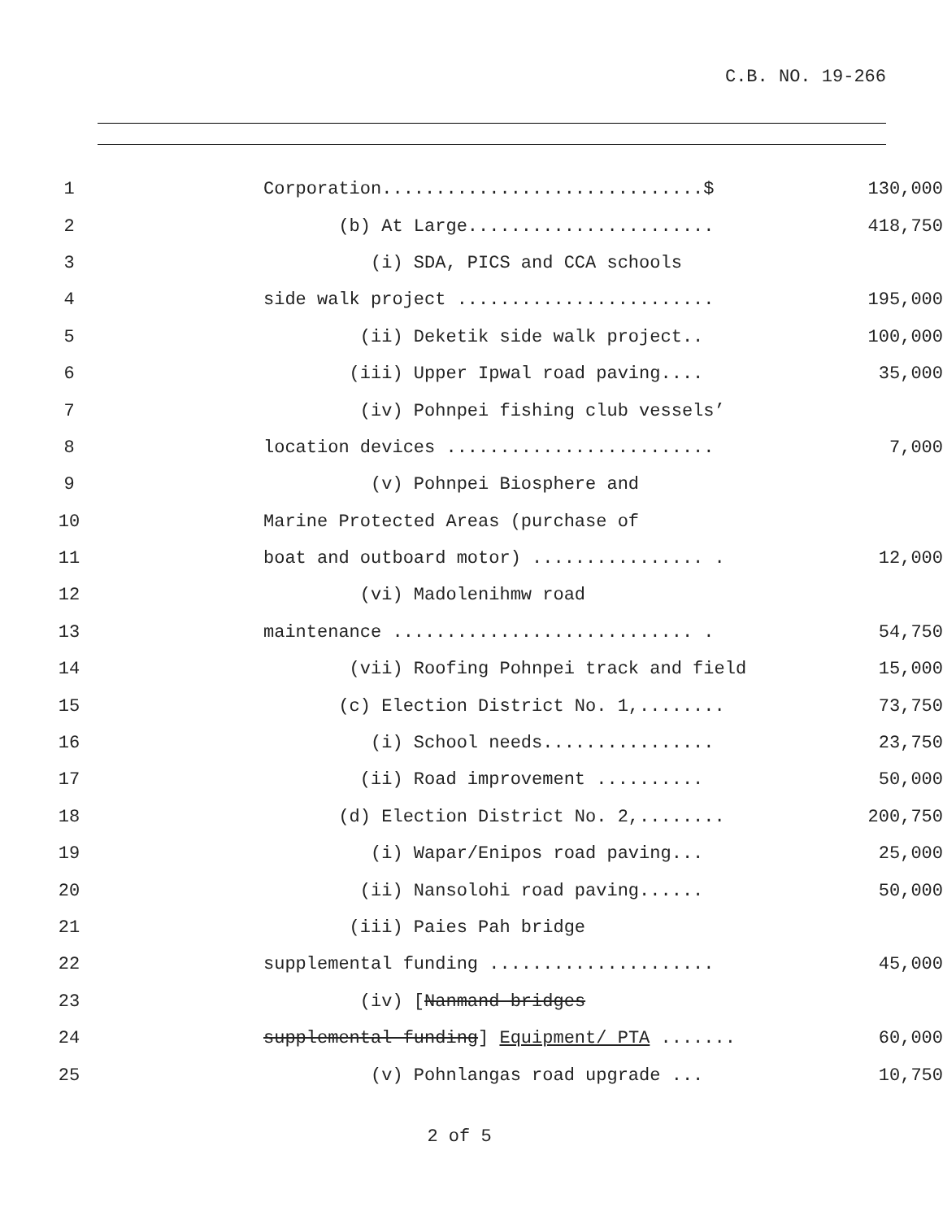C.B. NO. 19-266
1 Corporation..............................$ 130,000
2 (b) At Large....................... 418,750
3 (i) SDA, PICS and CCA schools
4 side walk project ........................ 195,000
5 (ii) Deketik side walk project.. 100,000
6 (iii) Upper Ipwal road paving.... 35,000
7 (iv) Pohnpei fishing club vessels’
8 location devices ......................... 7,000
9 (v) Pohnpei Biosphere and
10 Marine Protected Areas (purchase of
11 boat and outboard motor) ................ . 12,000
12 (vi) Madolenihmw road
13 maintenance ............................ . 54,750
14 (vii) Roofing Pohnpei track and field 15,000
15 (c) Election District No. 1,........ 73,750
16 (i) School needs................ 23,750
17 (ii) Road improvement .......... 50,000
18 (d) Election District No. 2,........ 200,750
19 (i) Wapar/Enipos road paving... 25,000
20 (ii) Nansolohi road paving...... 50,000
21 (iii) Paies Pah bridge
22 supplemental funding ..................... 45,000
23 (iv) [Nanmand bridges
24 supplemental funding] Equipment/ PTA ....... 60,000
25 (v) Pohnlangas road upgrade ... 10,750
2 of 5